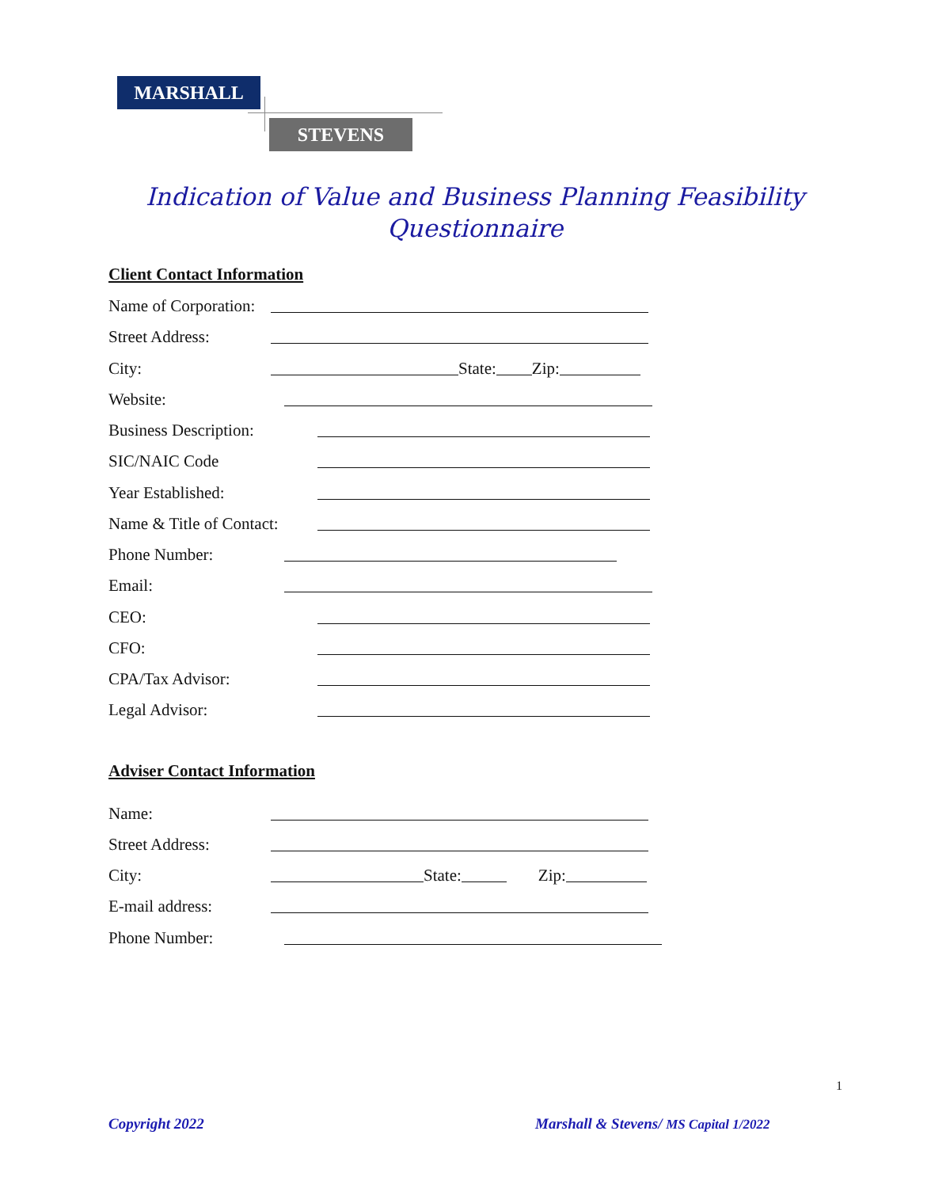MARSHALL
STEVENS
Indication of Value and Business Planning Feasibility
Questionnaire
Client Contact Information
Name of Corporation:
Street Address:
City: State: Zip:
Website:
Business Description:
SIC/NAIC Code
Year Established:
Name & Title of Contact:
Phone Number:
Email:
CEO:
CFO:
CPA/Tax Advisor:
Legal Advisor:
Adviser Contact Information
Name:
Street Address:
City: State: Zip:
E-mail address:
Phone Number:
1
Copyright 2022
Marshall & Stevens/ MS Capital 1/2022